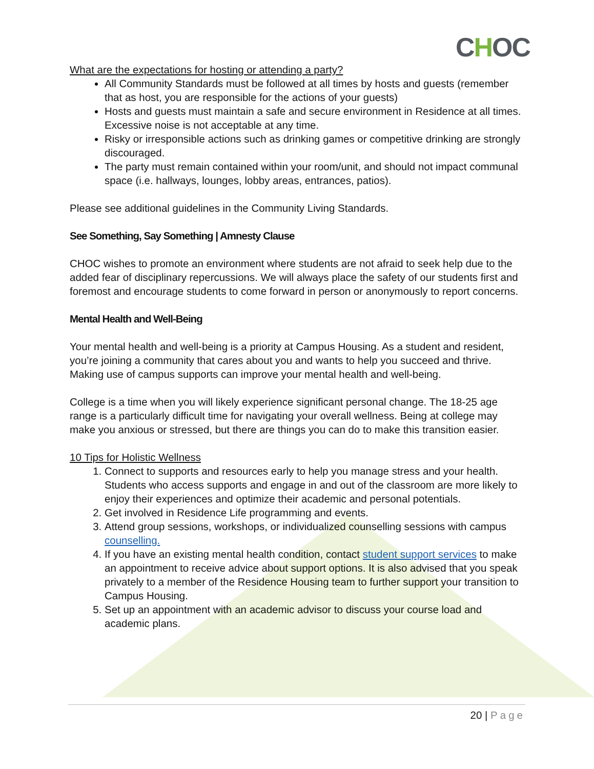CHOC
What are the expectations for hosting or attending a party?
All Community Standards must be followed at all times by hosts and guests (remember that as host, you are responsible for the actions of your guests)
Hosts and guests must maintain a safe and secure environment in Residence at all times. Excessive noise is not acceptable at any time.
Risky or irresponsible actions such as drinking games or competitive drinking are strongly discouraged.
The party must remain contained within your room/unit, and should not impact communal space (i.e. hallways, lounges, lobby areas, entrances, patios).
Please see additional guidelines in the Community Living Standards.
See Something, Say Something | Amnesty Clause
CHOC wishes to promote an environment where students are not afraid to seek help due to the added fear of disciplinary repercussions. We will always place the safety of our students first and foremost and encourage students to come forward in person or anonymously to report concerns.
Mental Health and Well-Being
Your mental health and well-being is a priority at Campus Housing. As a student and resident, you’re joining a community that cares about you and wants to help you succeed and thrive. Making use of campus supports can improve your mental health and well-being.
College is a time when you will likely experience significant personal change. The 18-25 age range is a particularly difficult time for navigating your overall wellness. Being at college may make you anxious or stressed, but there are things you can do to make this transition easier.
10 Tips for Holistic Wellness
1. Connect to supports and resources early to help you manage stress and your health. Students who access supports and engage in and out of the classroom are more likely to enjoy their experiences and optimize their academic and personal potentials.
2. Get involved in Residence Life programming and events.
3. Attend group sessions, workshops, or individualized counselling sessions with campus counselling.
4. If you have an existing mental health condition, contact student support services to make an appointment to receive advice about support options. It is also advised that you speak privately to a member of the Residence Housing team to further support your transition to Campus Housing.
5. Set up an appointment with an academic advisor to discuss your course load and academic plans.
20 | Page